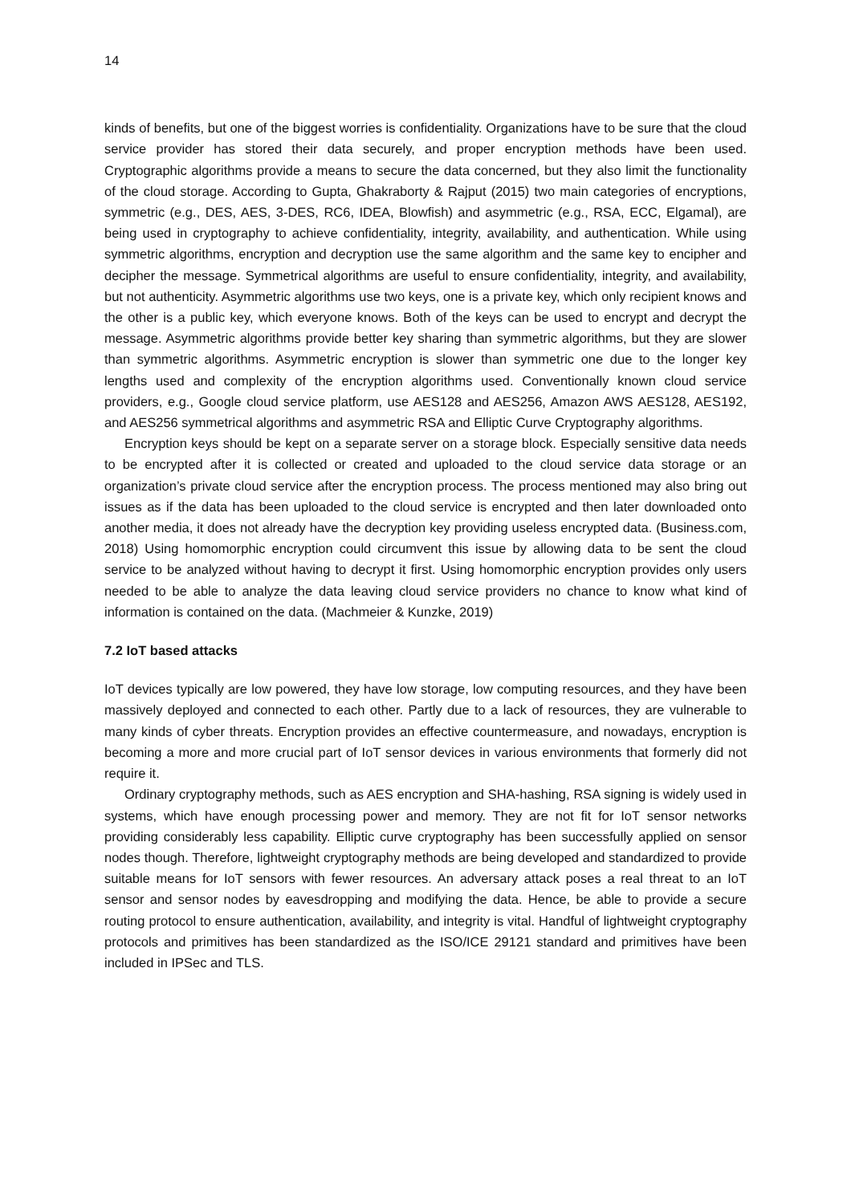14
kinds of benefits, but one of the biggest worries is confidentiality. Organizations have to be sure that the cloud service provider has stored their data securely, and proper encryption methods have been used. Cryptographic algorithms provide a means to secure the data concerned, but they also limit the functionality of the cloud storage. According to Gupta, Ghakraborty & Rajput (2015) two main categories of encryptions, symmetric (e.g., DES, AES, 3-DES, RC6, IDEA, Blowfish) and asymmetric (e.g., RSA, ECC, Elgamal), are being used in cryptography to achieve confidentiality, integrity, availability, and authentication. While using symmetric algorithms, encryption and decryption use the same algorithm and the same key to encipher and decipher the message. Symmetrical algorithms are useful to ensure confidentiality, integrity, and availability, but not authenticity. Asymmetric algorithms use two keys, one is a private key, which only recipient knows and the other is a public key, which everyone knows. Both of the keys can be used to encrypt and decrypt the message. Asymmetric algorithms provide better key sharing than symmetric algorithms, but they are slower than symmetric algorithms. Asymmetric encryption is slower than symmetric one due to the longer key lengths used and complexity of the encryption algorithms used. Conventionally known cloud service providers, e.g., Google cloud service platform, use AES128 and AES256, Amazon AWS AES128, AES192, and AES256 symmetrical algorithms and asymmetric RSA and Elliptic Curve Cryptography algorithms.
Encryption keys should be kept on a separate server on a storage block. Especially sensitive data needs to be encrypted after it is collected or created and uploaded to the cloud service data storage or an organization’s private cloud service after the encryption process. The process mentioned may also bring out issues as if the data has been uploaded to the cloud service is encrypted and then later downloaded onto another media, it does not already have the decryption key providing useless encrypted data. (Business.com, 2018) Using homomorphic encryption could circumvent this issue by allowing data to be sent the cloud service to be analyzed without having to decrypt it first. Using homomorphic encryption provides only users needed to be able to analyze the data leaving cloud service providers no chance to know what kind of information is contained on the data. (Machmeier & Kunzke, 2019)
7.2 IoT based attacks
IoT devices typically are low powered, they have low storage, low computing resources, and they have been massively deployed and connected to each other. Partly due to a lack of resources, they are vulnerable to many kinds of cyber threats. Encryption provides an effective countermeasure, and nowadays, encryption is becoming a more and more crucial part of IoT sensor devices in various environments that formerly did not require it.
Ordinary cryptography methods, such as AES encryption and SHA-hashing, RSA signing is widely used in systems, which have enough processing power and memory. They are not fit for IoT sensor networks providing considerably less capability. Elliptic curve cryptography has been successfully applied on sensor nodes though. Therefore, lightweight cryptography methods are being developed and standardized to provide suitable means for IoT sensors with fewer resources. An adversary attack poses a real threat to an IoT sensor and sensor nodes by eavesdropping and modifying the data. Hence, be able to provide a secure routing protocol to ensure authentication, availability, and integrity is vital. Handful of lightweight cryptography protocols and primitives has been standardized as the ISO/ICE 29121 standard and primitives have been included in IPSec and TLS.